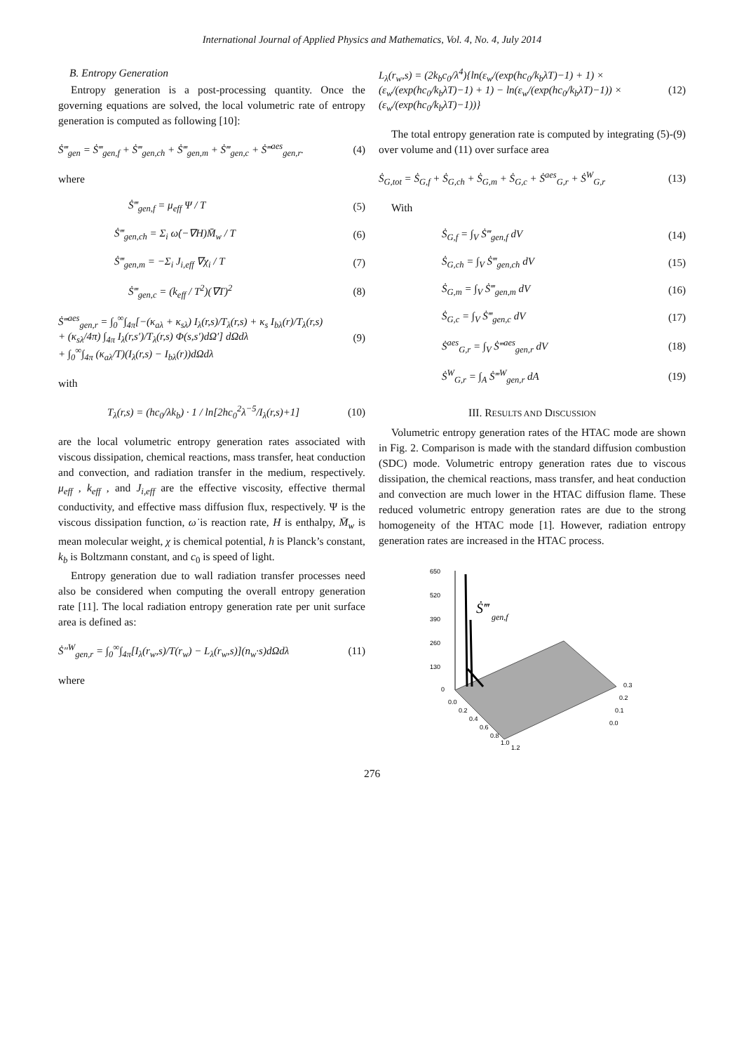International Journal of Applied Physics and Mathematics, Vol. 4, No. 4, July 2014
B. Entropy Generation
Entropy generation is a post-processing quantity. Once the governing equations are solved, the local volumetric rate of entropy generation is computed as following [10]:
Ṡ‴<sub>gen</sub> = Ṡ‴<sub>gen,f</sub> + Ṡ‴<sub>gen,ch</sub> + Ṡ‴<sub>gen,m</sub> + Ṡ‴<sub>gen,c</sub> + Ṡ‴<sup>aes</sup><sub>gen,r</sub>. (4)
where
Ṡ‴<sub>gen,f</sub> = μ<sub>eff</sub> Ψ / T (5)
Ṡ‴<sub>gen,ch</sub> = Σ<sub>i</sub> ω̇(−∇H)M̄<sub>w</sub> / T (6)
Ṡ‴<sub>gen,m</sub> = −Σ<sub>i</sub> J<sub>i,eff</sub> ∇χ<sub>i</sub> / T (7)
Ṡ‴<sub>gen,c</sub> = (k<sub>eff</sub> / T<sup>2</sup>)(∇T)<sup>2</sup> (8)
Ṡ‴<sup>aes</sup><sub>gen,r</sub> = ∫<sub>0</sub><sup>∞</sup>∫<sub>4π</sub>[−(κ<sub>aλ</sub> + κ<sub>sλ</sub>) I<sub>λ</sub>(r,s)/T<sub>λ</sub>(r,s) + κ<sub>s</sub> I<sub>bλ</sub>(r)/T<sub>λ</sub>(r,s)
+ (κ<sub>sλ</sub>/4π) ∫<sub>4π</sub> I<sub>λ</sub>(r,s′)/T<sub>λ</sub>(r,s) Φ(s,s′)dΩ′] dΩdλ
+ ∫<sub>0</sub><sup>∞</sup>∫<sub>4π</sub> (κ<sub>aλ</sub>/T)(I<sub>λ</sub>(r,s) − I<sub>bλ</sub>(r))dΩdλ (9)
with
T<sub>λ</sub>(r,s) = (hc<sub>0</sub>/λk<sub>b</sub>) · 1 / ln[2hc<sub>0</sub><sup>2</sup>λ<sup>−5</sup>/I<sub>λ</sub>(r,s)+1] (10)
are the local volumetric entropy generation rates associated with viscous dissipation, chemical reactions, mass transfer, heat conduction and convection, and radiation transfer in the medium, respectively. μ<sub>eff</sub> , k<sub>eff</sub> , and J<sub>i,eff</sub> are the effective viscosity, effective thermal conductivity, and effective mass diffusion flux, respectively. Ψ is the viscous dissipation function, ω̇ is reaction rate, H is enthalpy, M̄<sub>w</sub> is mean molecular weight, χ is chemical potential, h is Planck’s constant, k<sub>b</sub> is Boltzmann constant, and c<sub>0</sub> is speed of light.
Entropy generation due to wall radiation transfer processes need also be considered when computing the overall entropy generation rate [11]. The local radiation entropy generation rate per unit surface area is defined as:
Ṡ″<sup>W</sup><sub>gen,r</sub> = ∫<sub>0</sub><sup>∞</sup>∫<sub>4π</sub>[I<sub>λ</sub>(r<sub>w</sub>,s)/T(r<sub>w</sub>) − L<sub>λ</sub>(r<sub>w</sub>,s)](n<sub>w</sub>·s)dΩdλ (11)
where
L<sub>λ</sub>(r<sub>w</sub>,s) = (2k<sub>b</sub>c<sub>0</sub>/λ<sup>4</sup>){ln(ε<sub>w</sub>/(exp(hc<sub>0</sub>/k<sub>b</sub>λT)−1) + 1) ×
(ε<sub>w</sub>/(exp(hc<sub>0</sub>/k<sub>b</sub>λT)−1) + 1) − ln(ε<sub>w</sub>/(exp(hc<sub>0</sub>/k<sub>b</sub>λT)−1)) ×
(ε<sub>w</sub>/(exp(hc<sub>0</sub>/k<sub>b</sub>λT)−1))} (12)
The total entropy generation rate is computed by integrating (5)-(9) over volume and (11) over surface area
Ṡ<sub>G,tot</sub> = Ṡ<sub>G,f</sub> + Ṡ<sub>G,ch</sub> + Ṡ<sub>G,m</sub> + Ṡ<sub>G,c</sub> + Ṡ<sup>aes</sup><sub>G,r</sub> + Ṡ<sup>W</sup><sub>G,r</sub> (13)
With
Ṡ<sub>G,f</sub> = ∫<sub>V</sub> Ṡ‴<sub>gen,f</sub> dV (14)
Ṡ<sub>G,ch</sub> = ∫<sub>V</sub> Ṡ‴<sub>gen,ch</sub> dV (15)
Ṡ<sub>G,m</sub> = ∫<sub>V</sub> Ṡ‴<sub>gen,m</sub> dV (16)
Ṡ<sub>G,c</sub> = ∫<sub>V</sub> Ṡ‴<sub>gen,c</sub> dV (17)
Ṡ<sup>aes</sup><sub>G,r</sub> = ∫<sub>V</sub> Ṡ‴<sup>aes</sup><sub>gen,r</sub> dV (18)
Ṡ<sup>W</sup><sub>G,r</sub> = ∫<sub>A</sub> Ṡ‴<sup>W</sup><sub>gen,r</sub> dA (19)
III. RESULTS AND DISCUSSION
Volumetric entropy generation rates of the HTAC mode are shown in Fig. 2. Comparison is made with the standard diffusion combustion (SDC) mode. Volumetric entropy generation rates due to viscous dissipation, the chemical reactions, mass transfer, and heat conduction and convection are much lower in the HTAC diffusion flame. These reduced volumetric entropy generation rates are due to the strong homogeneity of the HTAC mode [1]. However, radiation entropy generation rates are increased in the HTAC process.
650
520
390
260
130
0
Ṡ‴
gen,f
0.0
0.2
0.4
0.6
0.8
1.0
1.2
0.0
0.1
0.2
0.3
276